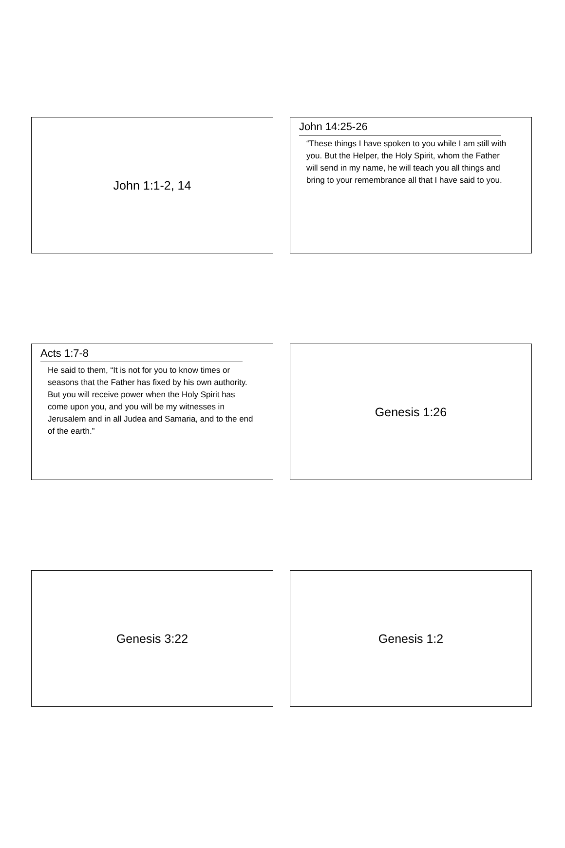John 1:1-2, 14
John 14:25-26
“These things I have spoken to you while I am still with you. But the Helper, the Holy Spirit, whom the Father will send in my name, he will teach you all things and bring to your remembrance all that I have said to you.
Acts 1:7-8
He said to them, “It is not for you to know times or seasons that the Father has fixed by his own authority. But you will receive power when the Holy Spirit has come upon you, and you will be my witnesses in Jerusalem and in all Judea and Samaria, and to the end of the earth.”
Genesis 1:26
Genesis 3:22 Genesis 1:2